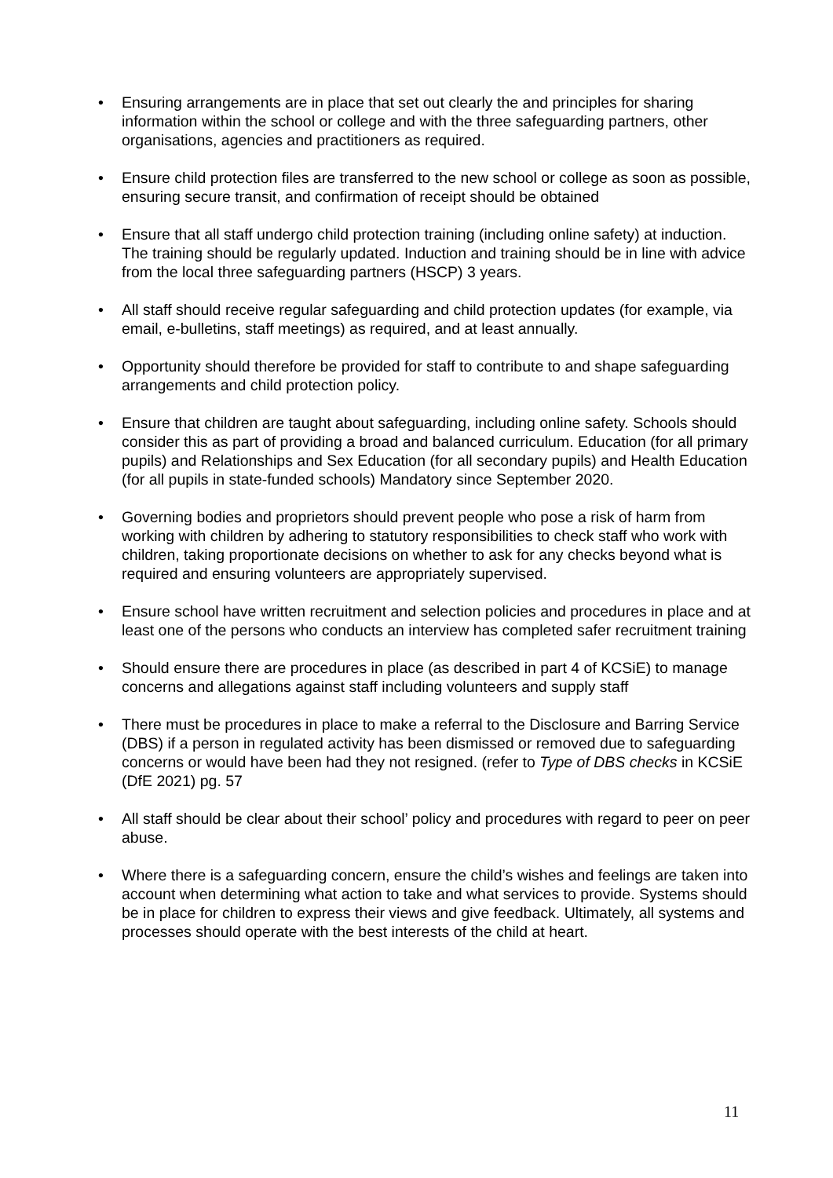• Ensuring arrangements are in place that set out clearly the and principles for sharing information within the school or college and with the three safeguarding partners, other organisations, agencies and practitioners as required.
• Ensure child protection files are transferred to the new school or college as soon as possible, ensuring secure transit, and confirmation of receipt should be obtained
• Ensure that all staff undergo child protection training (including online safety) at induction. The training should be regularly updated. Induction and training should be in line with advice from the local three safeguarding partners (HSCP) 3 years.
• All staff should receive regular safeguarding and child protection updates (for example, via email, e-bulletins, staff meetings) as required, and at least annually.
• Opportunity should therefore be provided for staff to contribute to and shape safeguarding arrangements and child protection policy.
• Ensure that children are taught about safeguarding, including online safety. Schools should consider this as part of providing a broad and balanced curriculum. Education (for all primary pupils) and Relationships and Sex Education (for all secondary pupils) and Health Education (for all pupils in state-funded schools) Mandatory since September 2020.
• Governing bodies and proprietors should prevent people who pose a risk of harm from working with children by adhering to statutory responsibilities to check staff who work with children, taking proportionate decisions on whether to ask for any checks beyond what is required and ensuring volunteers are appropriately supervised.
• Ensure school have written recruitment and selection policies and procedures in place and at least one of the persons who conducts an interview has completed safer recruitment training
• Should ensure there are procedures in place (as described in part 4 of KCSiE) to manage concerns and allegations against staff including volunteers and supply staff
• There must be procedures in place to make a referral to the Disclosure and Barring Service (DBS) if a person in regulated activity has been dismissed or removed due to safeguarding concerns or would have been had they not resigned. (refer to Type of DBS checks in KCSiE (DfE 2021) pg. 57
• All staff should be clear about their school’ policy and procedures with regard to peer on peer abuse.
• Where there is a safeguarding concern, ensure the child’s wishes and feelings are taken into account when determining what action to take and what services to provide. Systems should be in place for children to express their views and give feedback. Ultimately, all systems and processes should operate with the best interests of the child at heart.
11